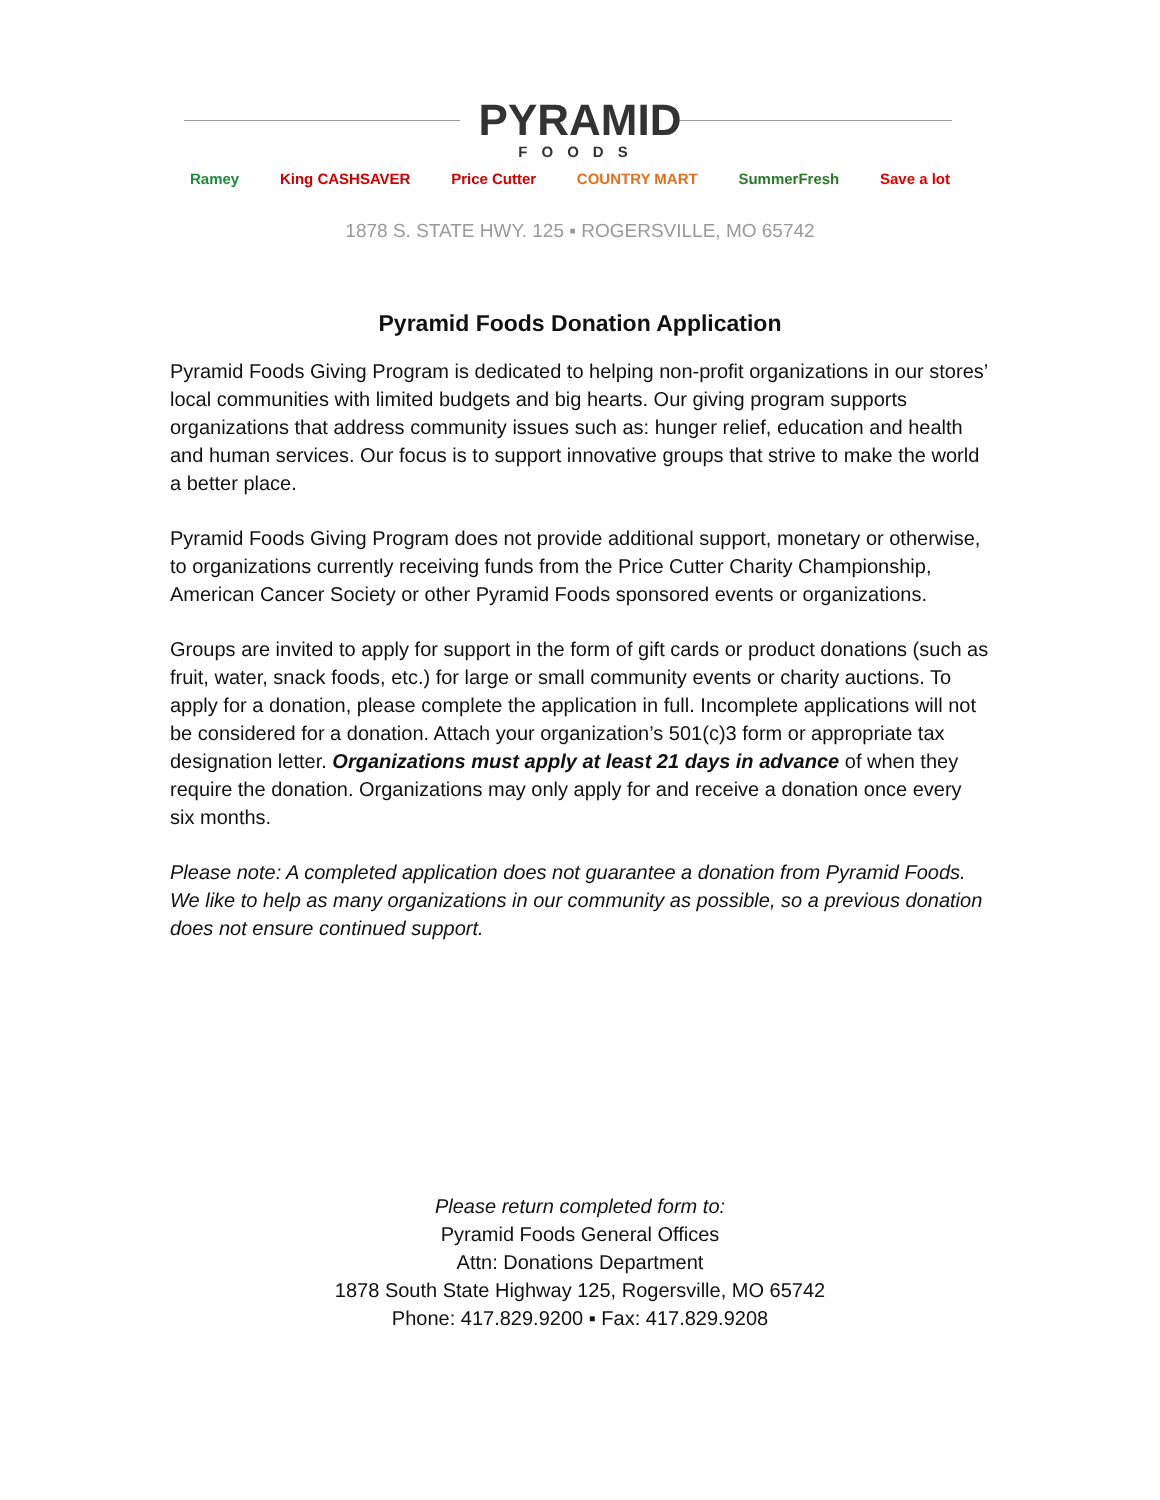PYRAMID
FOODS
Ramey King CASHSAVER Price Cutter COUNTRY MART SummerFresh Save a lot
1878 S. STATE HWY. 125 ▪ ROGERSVILLE, MO 65742
Pyramid Foods Donation Application
Pyramid Foods Giving Program is dedicated to helping non-profit organizations in our stores’ local communities with limited budgets and big hearts. Our giving program supports organizations that address community issues such as: hunger relief, education and health and human services. Our focus is to support innovative groups that strive to make the world a better place.
Pyramid Foods Giving Program does not provide additional support, monetary or otherwise, to organizations currently receiving funds from the Price Cutter Charity Championship, American Cancer Society or other Pyramid Foods sponsored events or organizations.
Groups are invited to apply for support in the form of gift cards or product donations (such as fruit, water, snack foods, etc.) for large or small community events or charity auctions. To apply for a donation, please complete the application in full. Incomplete applications will not be considered for a donation. Attach your organization’s 501(c)3 form or appropriate tax designation letter. Organizations must apply at least 21 days in advance of when they require the donation. Organizations may only apply for and receive a donation once every six months.
Please note: A completed application does not guarantee a donation from Pyramid Foods. We like to help as many organizations in our community as possible, so a previous donation does not ensure continued support.
Please return completed form to:
Pyramid Foods General Offices
Attn: Donations Department
1878 South State Highway 125, Rogersville, MO 65742
Phone: 417.829.9200 ▪ Fax: 417.829.9208